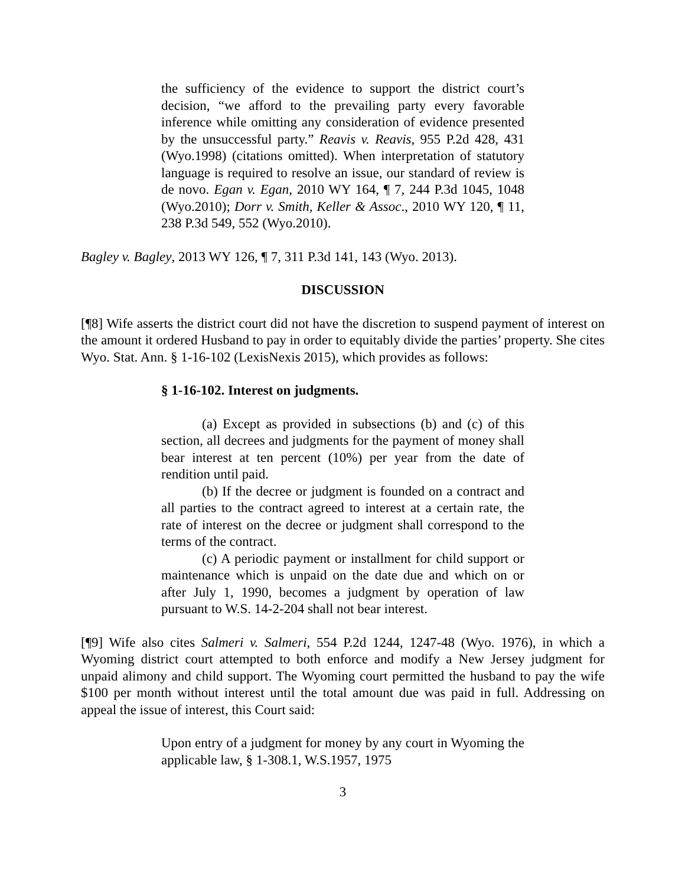the sufficiency of the evidence to support the district court’s decision, “we afford to the prevailing party every favorable inference while omitting any consideration of evidence presented by the unsuccessful party.” Reavis v. Reavis, 955 P.2d 428, 431 (Wyo.1998) (citations omitted). When interpretation of statutory language is required to resolve an issue, our standard of review is de novo. Egan v. Egan, 2010 WY 164, ¶ 7, 244 P.3d 1045, 1048 (Wyo.2010); Dorr v. Smith, Keller & Assoc., 2010 WY 120, ¶ 11, 238 P.3d 549, 552 (Wyo.2010).
Bagley v. Bagley, 2013 WY 126, ¶ 7, 311 P.3d 141, 143 (Wyo. 2013).
DISCUSSION
[¶8] Wife asserts the district court did not have the discretion to suspend payment of interest on the amount it ordered Husband to pay in order to equitably divide the parties’ property. She cites Wyo. Stat. Ann. § 1-16-102 (LexisNexis 2015), which provides as follows:
§ 1-16-102. Interest on judgments.
(a) Except as provided in subsections (b) and (c) of this section, all decrees and judgments for the payment of money shall bear interest at ten percent (10%) per year from the date of rendition until paid.
(b) If the decree or judgment is founded on a contract and all parties to the contract agreed to interest at a certain rate, the rate of interest on the decree or judgment shall correspond to the terms of the contract.
(c) A periodic payment or installment for child support or maintenance which is unpaid on the date due and which on or after July 1, 1990, becomes a judgment by operation of law pursuant to W.S. 14-2-204 shall not bear interest.
[¶9] Wife also cites Salmeri v. Salmeri, 554 P.2d 1244, 1247-48 (Wyo. 1976), in which a Wyoming district court attempted to both enforce and modify a New Jersey judgment for unpaid alimony and child support. The Wyoming court permitted the husband to pay the wife $100 per month without interest until the total amount due was paid in full. Addressing on appeal the issue of interest, this Court said:
Upon entry of a judgment for money by any court in Wyoming the applicable law, § 1-308.1, W.S.1957, 1975
3